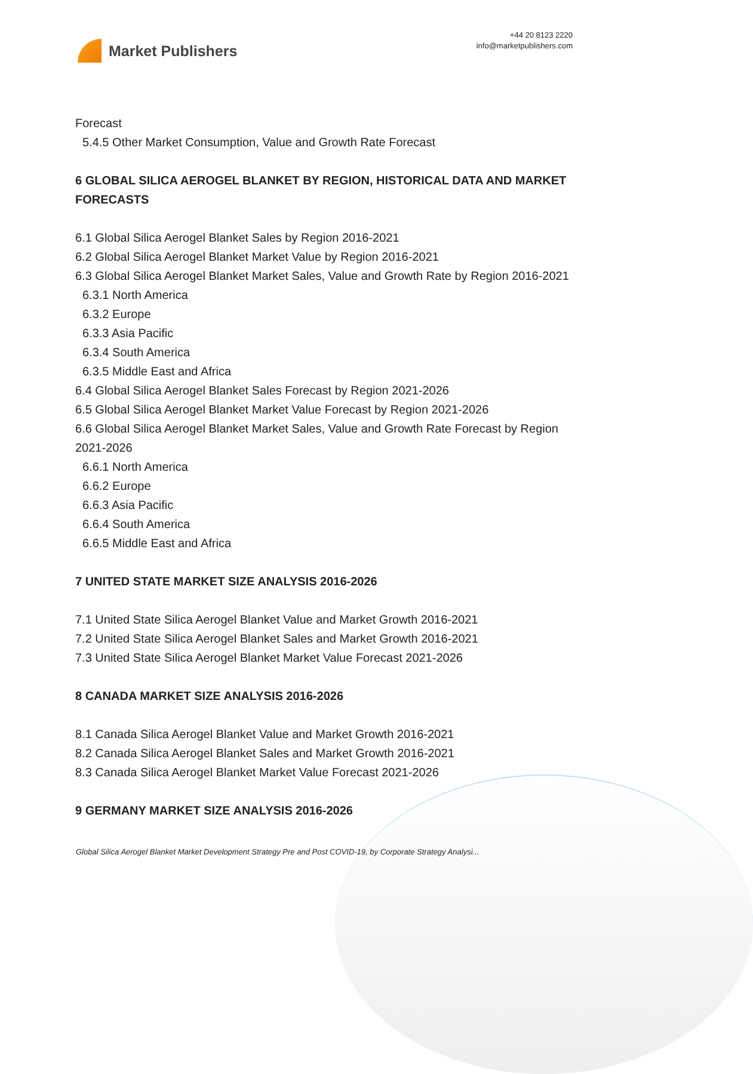Market Publishers
+44 20 8123 2220
info@marketpublishers.com
Forecast
5.4.5 Other Market Consumption, Value and Growth Rate Forecast
6 GLOBAL SILICA AEROGEL BLANKET BY REGION, HISTORICAL DATA AND MARKET FORECASTS
6.1 Global Silica Aerogel Blanket Sales by Region 2016-2021
6.2 Global Silica Aerogel Blanket Market Value by Region 2016-2021
6.3 Global Silica Aerogel Blanket Market Sales, Value and Growth Rate by Region 2016-2021
6.3.1 North America
6.3.2 Europe
6.3.3 Asia Pacific
6.3.4 South America
6.3.5 Middle East and Africa
6.4 Global Silica Aerogel Blanket Sales Forecast by Region 2021-2026
6.5 Global Silica Aerogel Blanket Market Value Forecast by Region 2021-2026
6.6 Global Silica Aerogel Blanket Market Sales, Value and Growth Rate Forecast by Region 2021-2026
6.6.1 North America
6.6.2 Europe
6.6.3 Asia Pacific
6.6.4 South America
6.6.5 Middle East and Africa
7 UNITED STATE MARKET SIZE ANALYSIS 2016-2026
7.1 United State Silica Aerogel Blanket Value and Market Growth 2016-2021
7.2 United State Silica Aerogel Blanket Sales and Market Growth 2016-2021
7.3 United State Silica Aerogel Blanket Market Value Forecast 2021-2026
8 CANADA MARKET SIZE ANALYSIS 2016-2026
8.1 Canada Silica Aerogel Blanket Value and Market Growth 2016-2021
8.2 Canada Silica Aerogel Blanket Sales and Market Growth 2016-2021
8.3 Canada Silica Aerogel Blanket Market Value Forecast 2021-2026
9 GERMANY MARKET SIZE ANALYSIS 2016-2026
Global Silica Aerogel Blanket Market Development Strategy Pre and Post COVID-19, by Corporate Strategy Analysi...